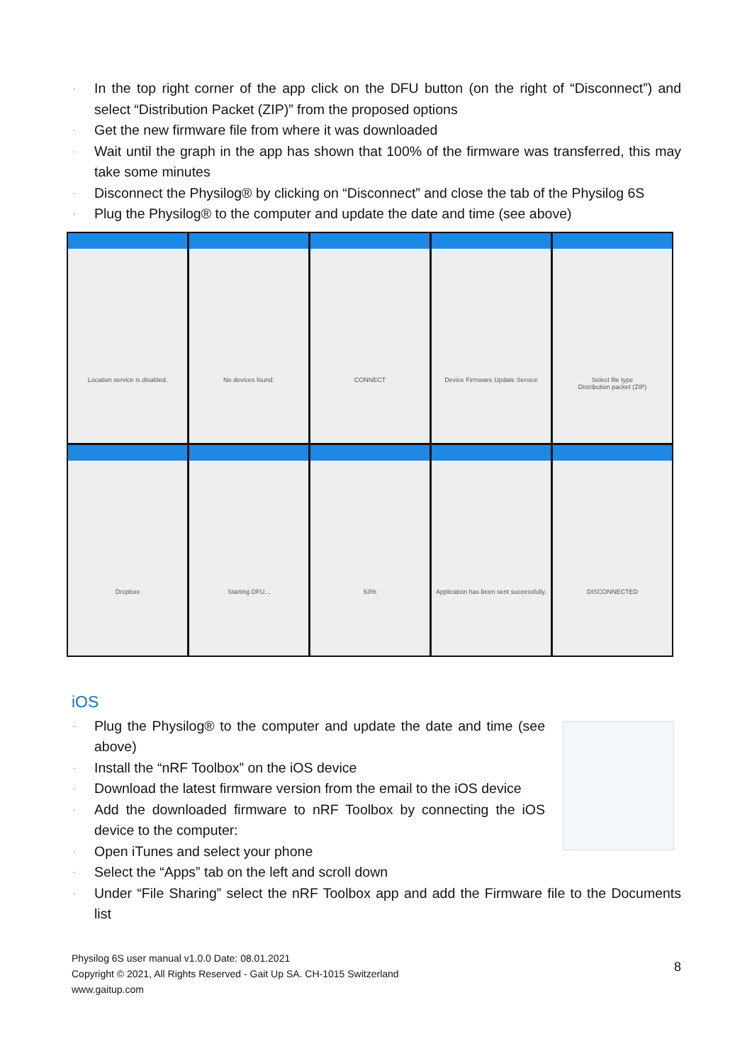· In the top right corner of the app click on the DFU button (on the right of “Disconnect”) and select “Distribution Packet (ZIP)” from the proposed options
· Get the new firmware file from where it was downloaded
· Wait until the graph in the app has shown that 100% of the firmware was transferred, this may take some minutes
· Disconnect the Physilog® by clicking on “Disconnect” and close the tab of the Physilog 6S
· Plug the Physilog® to the computer and update the date and time (see above)
Location service is disabled.
No devices found.
CONNECT
Device Firmware Update Service
Select file type
Distribution packet (ZIP)
Dropbox
Starting DFU...
63%
Application has been sent successfully.
DISCONNECTED
iOS
· Plug the Physilog® to the computer and update the date and time (see above)
· Install the “nRF Toolbox” on the iOS device
· Download the latest firmware version from the email to the iOS device
· Add the downloaded firmware to nRF Toolbox by connecting the iOS device to the computer:
· Open iTunes and select your phone
· Select the “Apps” tab on the left and scroll down
· Under “File Sharing” select the nRF Toolbox app and add the Firmware file to the Documents list
Physilog 6S user manual v1.0.0 Date: 08.01.2021
Copyright © 2021, All Rights Reserved - Gait Up SA. CH-1015 Switzerland
www.gaitup.com
8